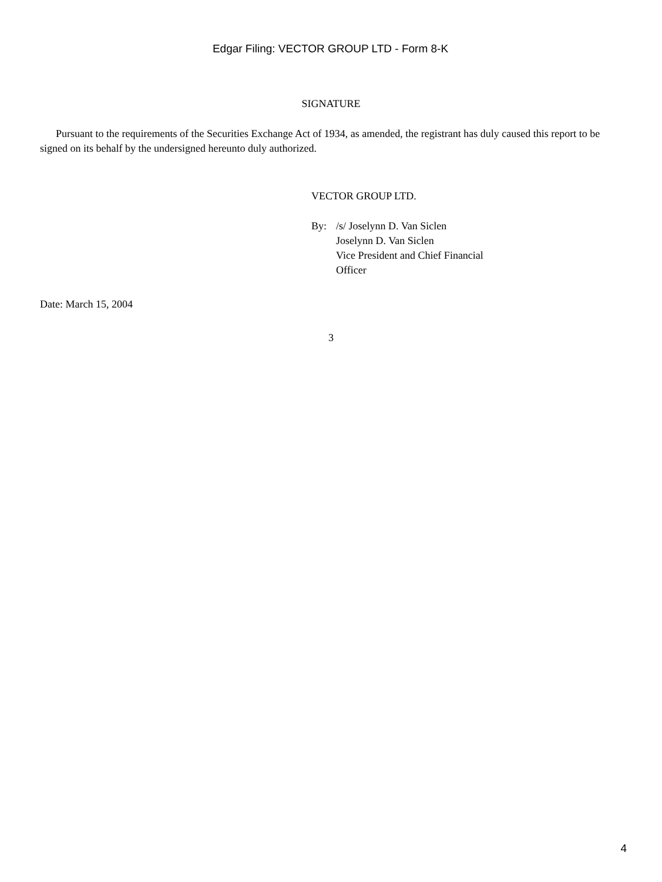Edgar Filing: VECTOR GROUP LTD - Form 8-K
SIGNATURE
Pursuant to the requirements of the Securities Exchange Act of 1934, as amended, the registrant has duly caused this report to be signed on its behalf by the undersigned hereunto duly authorized.
VECTOR GROUP LTD.
By: /s/ Joselynn D. Van Siclen
Joselynn D. Van Siclen
Vice President and Chief Financial
Officer
Date: March 15, 2004
3
4